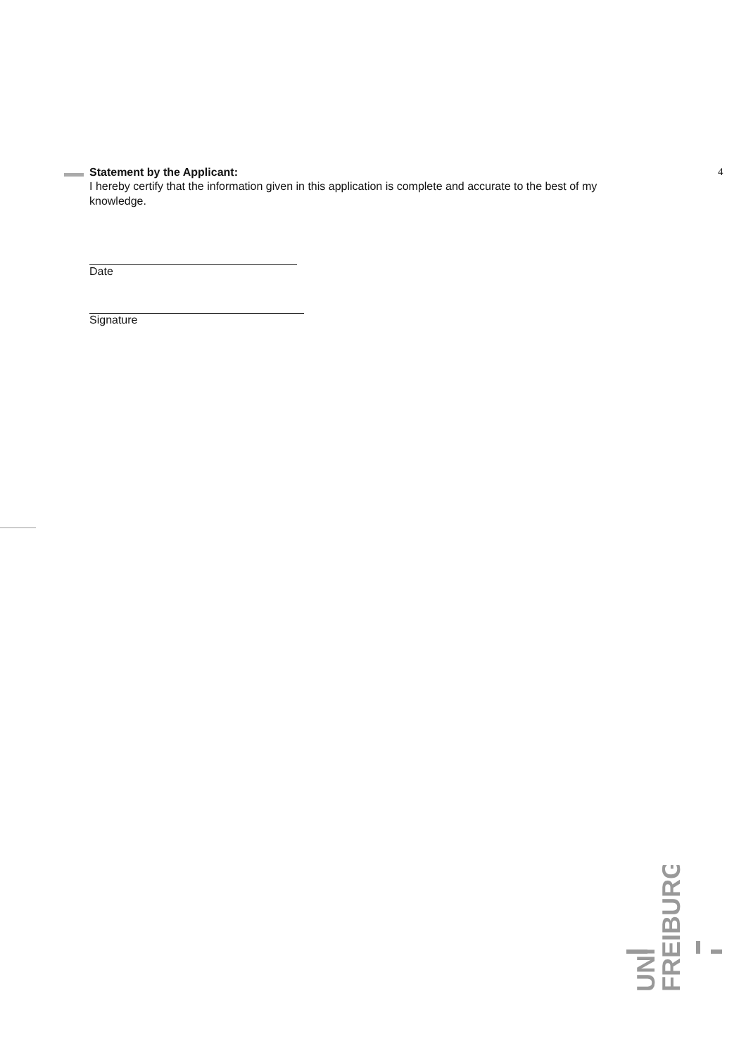4
Statement by the Applicant:
I hereby certify that the information given in this application is complete and accurate to the best of my knowledge.
Date
Signature
UNI
FREIBURG